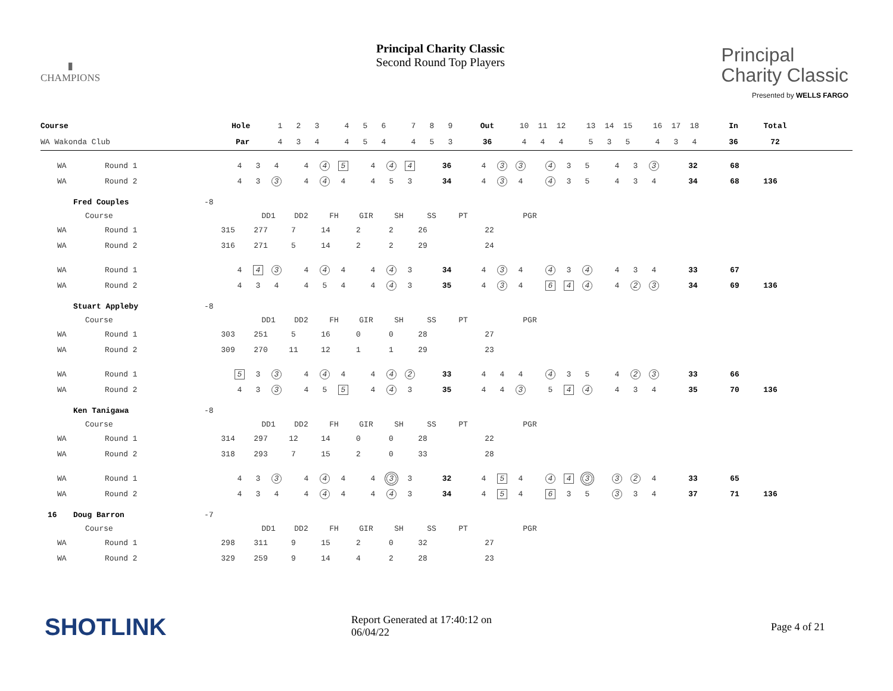▮
CHAMPIONS
Principal Charity Classic
Second Round Top Players
Principal
Charity Classic
Presented by WELLS FARGO
Course Hole 1 2 3 4 5 6 7 8 9 Out 10 11 12 13 14 15 16 17 18 In Total
WA Wakonda Club Par 4 3 4 4 5 4 4 5 3 36 4 4 4 5 3 5 4 3 4 36 72
WA Round 1 4 3 4 4 4 5 4 4 4 36 4 3 3 4 3 5 4 3 3 32 68
WA Round 2 4 3 3 4 4 4 4 5 3 34 4 3 4 4 3 5 4 3 4 34 68 136
Fred Couples -8
Course DD1 DD2 FH GIR SH SS PT PGR
WA Round 1 315 277 7 14 2 2 26 22
WA Round 2 316 271 5 14 2 2 29 24
WA Round 1 4 4 3 4 4 4 4 4 3 34 4 3 4 4 3 4 4 3 4 33 67
WA Round 2 4 3 4 4 5 4 4 4 3 35 4 3 4 6 4 4 4 2 3 34 69 136
Stuart Appleby -8
Course DD1 DD2 FH GIR SH SS PT PGR
WA Round 1 303 251 5 16 0 0 28 27
WA Round 2 309 270 11 12 1 1 29 23
WA Round 1 5 3 3 4 4 4 4 4 2 33 4 4 4 4 3 5 4 2 3 33 66
WA Round 2 4 3 3 4 5 5 4 4 3 35 4 4 3 5 4 4 4 3 4 35 70 136
Ken Tanigawa -8
Course DD1 DD2 FH GIR SH SS PT PGR
WA Round 1 314 297 12 14 0 0 28 22
WA Round 2 318 293 7 15 2 0 33 28
WA Round 1 4 3 3 4 4 4 4 3 3 32 4 5 4 4 4 3 3 2 4 33 65
WA Round 2 4 3 4 4 4 4 4 4 3 34 4 5 4 6 3 5 3 3 4 37 71 136
16 Doug Barron -7
Course DD1 DD2 FH GIR SH SS PT PGR
WA Round 1 298 311 9 15 2 0 32 27
WA Round 2 329 259 9 14 4 2 28 23
SHOTLINK
Report Generated at 17:40:12 on 06/04/22
Page 4 of 21